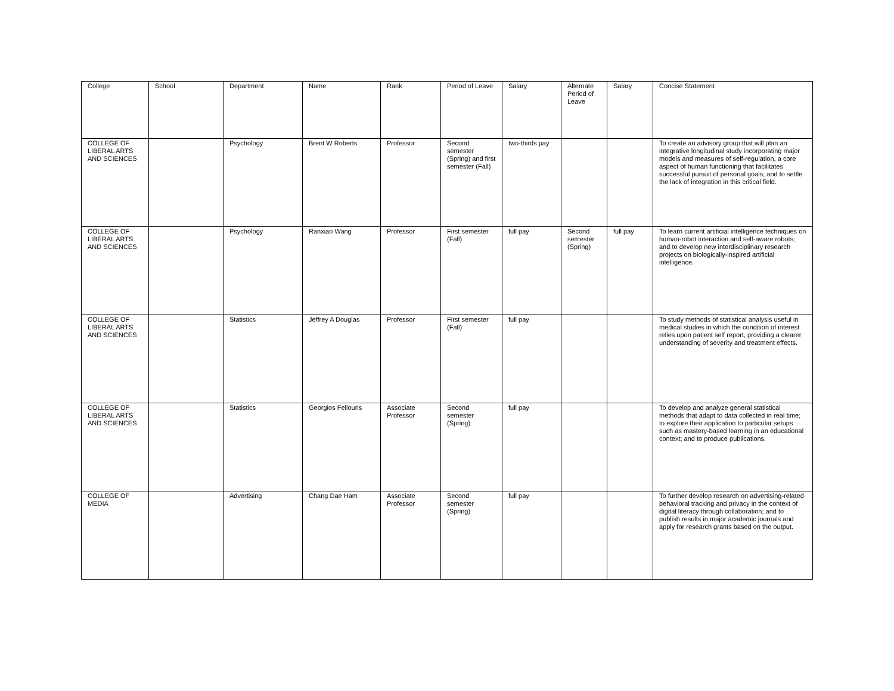| College | School | Department | Name | Rank | Period of Leave | Salary | Alternate Period of Leave | Salary | Concise Statement |
| --- | --- | --- | --- | --- | --- | --- | --- | --- | --- |
| COLLEGE OF LIBERAL ARTS AND SCIENCES | | Psychology | Brent W Roberts | Professor | Second semester (Spring) and first semester (Fall) | two-thirds pay | | | To create an advisory group that will plan an integrative longitudinal study incorporating major models and measures of self-regulation, a core aspect of human functioning that facilitates successful pursuit of personal goals; and to settle the lack of integration in this critical field. |
| COLLEGE OF LIBERAL ARTS AND SCIENCES | | Psychology | Ranxiao Wang | Professor | First semester (Fall) | full pay | Second semester (Spring) | full pay | To learn current artificial intelligence techniques on human-robot interaction and self-aware robots; and to develop new interdisciplinary research projects on biologically-inspired artificial intelligence. |
| COLLEGE OF LIBERAL ARTS AND SCIENCES | | Statistics | Jeffrey A Douglas | Professor | First semester (Fall) | full pay | | | To study methods of statistical analysis useful in medical studies in which the condition of interest relies upon patient self report, providing a clearer understanding of severity and treatment effects. |
| COLLEGE OF LIBERAL ARTS AND SCIENCES | | Statistics | Georgios Fellouris | Associate Professor | Second semester (Spring) | full pay | | | To develop and analyze general statistical methods that adapt to data collected in real time; to explore their application to particular setups such as mastery-based learning in an educational context; and to produce publications. |
| COLLEGE OF MEDIA | | Advertising | Chang Dae Ham | Associate Professor | Second semester (Spring) | full pay | | | To further develop research on advertising-related behavioral tracking and privacy in the context of digital literacy through collaboration; and to publish results in major academic journals and apply for research grants based on the output. |